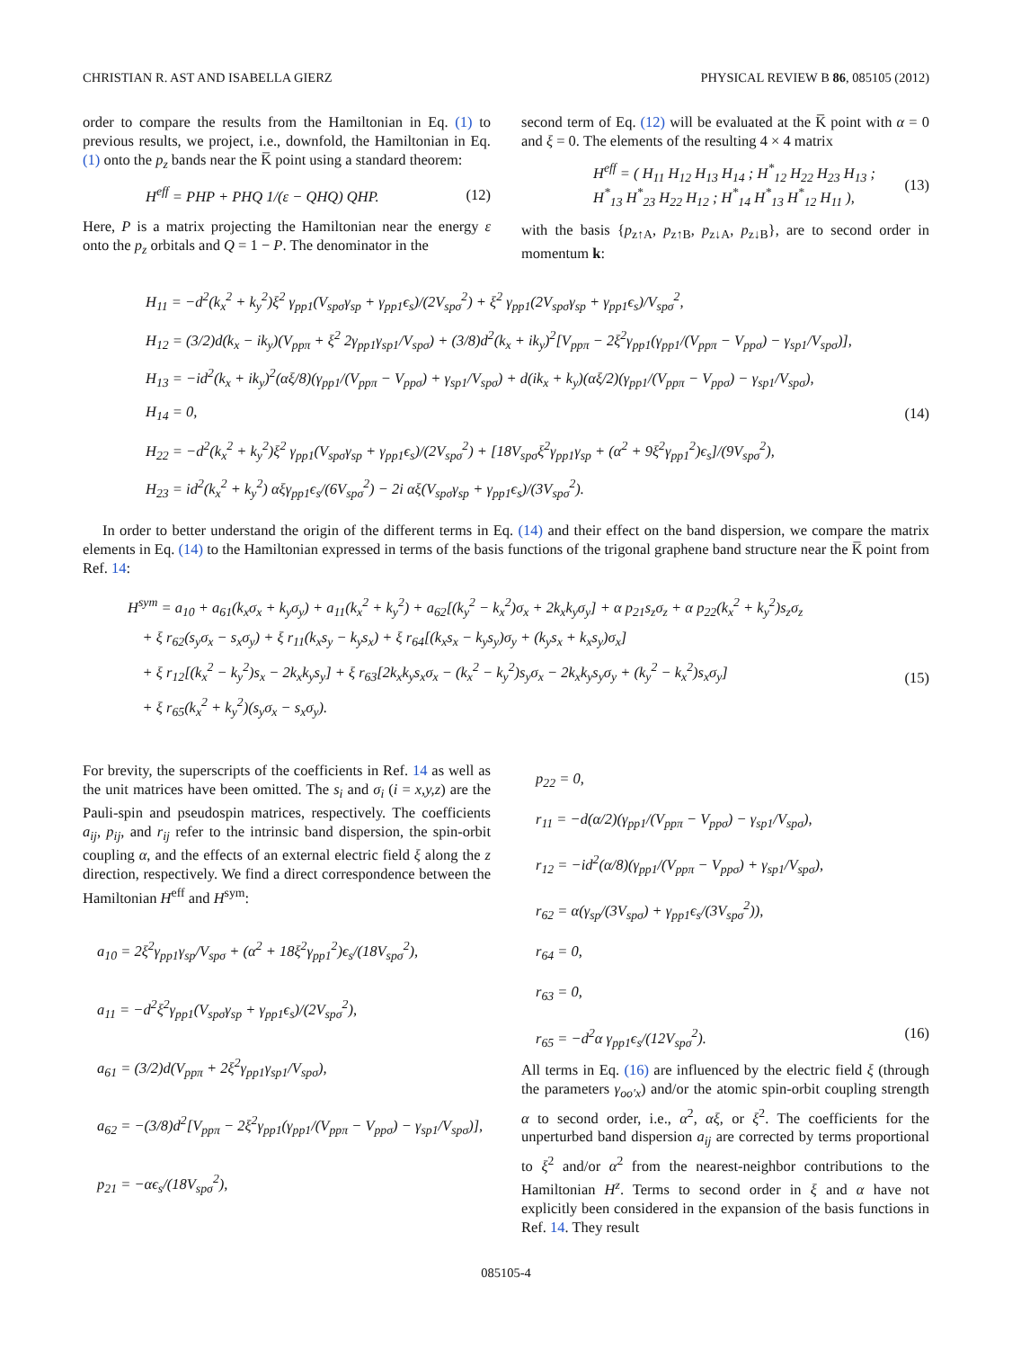CHRISTIAN R. AST AND ISABELLA GIERZ PHYSICAL REVIEW B 86, 085105 (2012)
order to compare the results from the Hamiltonian in Eq. (1) to previous results, we project, i.e., downfold, the Hamiltonian in Eq. (1) onto the p<sub>z</sub> bands near the K̅ point using a standard theorem:
H<sup>eff</sup> = PHP + PHQ 1/(ε − QHQ) QHP. (12)
Here, P is a matrix projecting the Hamiltonian near the energy ε onto the p<sub>z</sub> orbitals and Q = 1 − P. The denominator in the
second term of Eq. (12) will be evaluated at the K̅ point with α = 0 and ξ = 0. The elements of the resulting 4 × 4 matrix
H<sup>eff</sup> = ( H<sub>11</sub> H<sub>12</sub> H<sub>13</sub> H<sub>14</sub> ; H<sup>*</sup><sub>12</sub> H<sub>22</sub> H<sub>23</sub> H<sub>13</sub> ; H<sup>*</sup><sub>13</sub> H<sup>*</sup><sub>23</sub> H<sub>22</sub> H<sub>12</sub> ; H<sup>*</sup><sub>14</sub> H<sup>*</sup><sub>13</sub> H<sup>*</sup><sub>12</sub> H<sub>11</sub> ), (13)
with the basis {p<sub>z↑A</sub>, p<sub>z↑B</sub>, p<sub>z↓A</sub>, p<sub>z↓B</sub>}, are to second order in momentum k:
(14) H<sub>11</sub> = −d<sup>2</sup>(k<sub>x</sub><sup>2</sup> + k<sub>y</sub><sup>2</sup>)ξ<sup>2</sup> γ<sub>pp1</sub>(V<sub>spσ</sub>γ<sub>sp</sub> + γ<sub>pp1</sub>ϵ<sub>s</sub>)/(2V<sub>spσ</sub><sup>2</sup>) + ξ<sup>2</sup> γ<sub>pp1</sub>(2V<sub>spσ</sub>γ<sub>sp</sub> + γ<sub>pp1</sub>ϵ<sub>s</sub>)/V<sub>spσ</sub><sup>2</sup>,
H<sub>12</sub> = (3/2)d(k<sub>x</sub> − ik<sub>y</sub>)(V<sub>ppπ</sub> + ξ<sup>2</sup> 2γ<sub>pp1</sub>γ<sub>sp1</sub>/V<sub>spσ</sub>) + (3/8)d<sup>2</sup>(k<sub>x</sub> + ik<sub>y</sub>)<sup>2</sup>[V<sub>ppπ</sub> − 2ξ<sup>2</sup>γ<sub>pp1</sub>(γ<sub>pp1</sub>/(V<sub>ppπ</sub> − V<sub>ppσ</sub>) − γ<sub>sp1</sub>/V<sub>spσ</sub>)],
H<sub>13</sub> = −id<sup>2</sup>(k<sub>x</sub> + ik<sub>y</sub>)<sup>2</sup>(αξ/8)(γ<sub>pp1</sub>/(V<sub>ppπ</sub> − V<sub>ppσ</sub>) + γ<sub>sp1</sub>/V<sub>spσ</sub>) + d(ik<sub>x</sub> + k<sub>y</sub>)(αξ/2)(γ<sub>pp1</sub>/(V<sub>ppπ</sub> − V<sub>ppσ</sub>) − γ<sub>sp1</sub>/V<sub>spσ</sub>),
H<sub>14</sub> = 0,
H<sub>22</sub> = −d<sup>2</sup>(k<sub>x</sub><sup>2</sup> + k<sub>y</sub><sup>2</sup>)ξ<sup>2</sup> γ<sub>pp1</sub>(V<sub>spσ</sub>γ<sub>sp</sub> + γ<sub>pp1</sub>ϵ<sub>s</sub>)/(2V<sub>spσ</sub><sup>2</sup>) + [18V<sub>spσ</sub>ξ<sup>2</sup>γ<sub>pp1</sub>γ<sub>sp</sub> + (α<sup>2</sup> + 9ξ<sup>2</sup>γ<sub>pp1</sub><sup>2</sup>)ϵ<sub>s</sub>]/(9V<sub>spσ</sub><sup>2</sup>),
H<sub>23</sub> = id<sup>2</sup>(k<sub>x</sub><sup>2</sup> + k<sub>y</sub><sup>2</sup>) αξγ<sub>pp1</sub>ϵ<sub>s</sub>/(6V<sub>spσ</sub><sup>2</sup>) − 2i αξ(V<sub>spσ</sub>γ<sub>sp</sub> + γ<sub>pp1</sub>ϵ<sub>s</sub>)/(3V<sub>spσ</sub><sup>2</sup>).
In order to better understand the origin of the different terms in Eq. (14) and their effect on the band dispersion, we compare the matrix elements in Eq. (14) to the Hamiltonian expressed in terms of the basis functions of the trigonal graphene band structure near the K̅ point from Ref. 14:
(15) H<sup>sym</sup> = a<sub>10</sub> + a<sub>61</sub>(k<sub>x</sub>σ<sub>x</sub> + k<sub>y</sub>σ<sub>y</sub>) + a<sub>11</sub>(k<sub>x</sub><sup>2</sup> + k<sub>y</sub><sup>2</sup>) + a<sub>62</sub>[(k<sub>y</sub><sup>2</sup> − k<sub>x</sub><sup>2</sup>)σ<sub>x</sub> + 2k<sub>x</sub>k<sub>y</sub>σ<sub>y</sub>] + α p<sub>21</sub>s<sub>z</sub>σ<sub>z</sub> + α p<sub>22</sub>(k<sub>x</sub><sup>2</sup> + k<sub>y</sub><sup>2</sup>)s<sub>z</sub>σ<sub>z</sub>
+ ξ r<sub>62</sub>(s<sub>y</sub>σ<sub>x</sub> − s<sub>x</sub>σ<sub>y</sub>) + ξ r<sub>11</sub>(k<sub>x</sub>s<sub>y</sub> − k<sub>y</sub>s<sub>x</sub>) + ξ r<sub>64</sub>[(k<sub>x</sub>s<sub>x</sub> − k<sub>y</sub>s<sub>y</sub>)σ<sub>y</sub> + (k<sub>y</sub>s<sub>x</sub> + k<sub>x</sub>s<sub>y</sub>)σ<sub>x</sub>]
+ ξ r<sub>12</sub>[(k<sub>x</sub><sup>2</sup> − k<sub>y</sub><sup>2</sup>)s<sub>x</sub> − 2k<sub>x</sub>k<sub>y</sub>s<sub>y</sub>] + ξ r<sub>63</sub>[2k<sub>x</sub>k<sub>y</sub>s<sub>x</sub>σ<sub>x</sub> − (k<sub>x</sub><sup>2</sup> − k<sub>y</sub><sup>2</sup>)s<sub>y</sub>σ<sub>x</sub> − 2k<sub>x</sub>k<sub>y</sub>s<sub>y</sub>σ<sub>y</sub> + (k<sub>y</sub><sup>2</sup> − k<sub>x</sub><sup>2</sup>)s<sub>x</sub>σ<sub>y</sub>]
+ ξ r<sub>65</sub>(k<sub>x</sub><sup>2</sup> + k<sub>y</sub><sup>2</sup>)(s<sub>y</sub>σ<sub>x</sub> − s<sub>x</sub>σ<sub>y</sub>).
For brevity, the superscripts of the coefficients in Ref. 14 as well as the unit matrices have been omitted. The s<sub>i</sub> and σ<sub>i</sub> (i = x,y,z) are the Pauli-spin and pseudospin matrices, respectively. The coefficients a<sub>ij</sub>, p<sub>ij</sub>, and r<sub>ij</sub> refer to the intrinsic band dispersion, the spin-orbit coupling α, and the effects of an external electric field ξ along the z direction, respectively. We find a direct correspondence between the Hamiltonian H<sup>eff</sup> and H<sup>sym</sup>:
a<sub>10</sub> = 2ξ<sup>2</sup>γ<sub>pp1</sub>γ<sub>sp</sub>/V<sub>spσ</sub> + (α<sup>2</sup> + 18ξ<sup>2</sup>γ<sub>pp1</sub><sup>2</sup>)ϵ<sub>s</sub>/(18V<sub>spσ</sub><sup>2</sup>),
a<sub>11</sub> = −d<sup>2</sup>ξ<sup>2</sup>γ<sub>pp1</sub>(V<sub>spσ</sub>γ<sub>sp</sub> + γ<sub>pp1</sub>ϵ<sub>s</sub>)/(2V<sub>spσ</sub><sup>2</sup>),
a<sub>61</sub> = (3/2)d(V<sub>ppπ</sub> + 2ξ<sup>2</sup>γ<sub>pp1</sub>γ<sub>sp1</sub>/V<sub>spσ</sub>),
a<sub>62</sub> = −(3/8)d<sup>2</sup>[V<sub>ppπ</sub> − 2ξ<sup>2</sup>γ<sub>pp1</sub>(γ<sub>pp1</sub>/(V<sub>ppπ</sub> − V<sub>ppσ</sub>) − γ<sub>sp1</sub>/V<sub>spσ</sub>)],
p<sub>21</sub> = −αϵ<sub>s</sub>/(18V<sub>spσ</sub><sup>2</sup>),
p<sub>22</sub> = 0,
r<sub>11</sub> = −d(α/2)(γ<sub>pp1</sub>/(V<sub>ppπ</sub> − V<sub>ppσ</sub>) − γ<sub>sp1</sub>/V<sub>spσ</sub>),
r<sub>12</sub> = −id<sup>2</sup>(α/8)(γ<sub>pp1</sub>/(V<sub>ppπ</sub> − V<sub>ppσ</sub>) + γ<sub>sp1</sub>/V<sub>spσ</sub>),
r<sub>62</sub> = α(γ<sub>sp</sub>/(3V<sub>spσ</sub>) + γ<sub>pp1</sub>ϵ<sub>s</sub>/(3V<sub>spσ</sub><sup>2</sup>)),
r<sub>64</sub> = 0,
r<sub>63</sub> = 0,
r<sub>65</sub> = −d<sup>2</sup>α γ<sub>pp1</sub>ϵ<sub>s</sub>/(12V<sub>spσ</sub><sup>2</sup>). (16)
All terms in Eq. (16) are influenced by the electric field ξ (through the parameters γ<sub>oo′x</sub>) and/or the atomic spin-orbit coupling strength α to second order, i.e., α<sup>2</sup>, αξ, or ξ<sup>2</sup>. The coefficients for the unperturbed band dispersion a<sub>ij</sub> are corrected by terms proportional to ξ<sup>2</sup> and/or α<sup>2</sup> from the nearest-neighbor contributions to the Hamiltonian H<sup>z</sup>. Terms to second order in ξ and α have not explicitly been considered in the expansion of the basis functions in Ref. 14. They result
085105-4